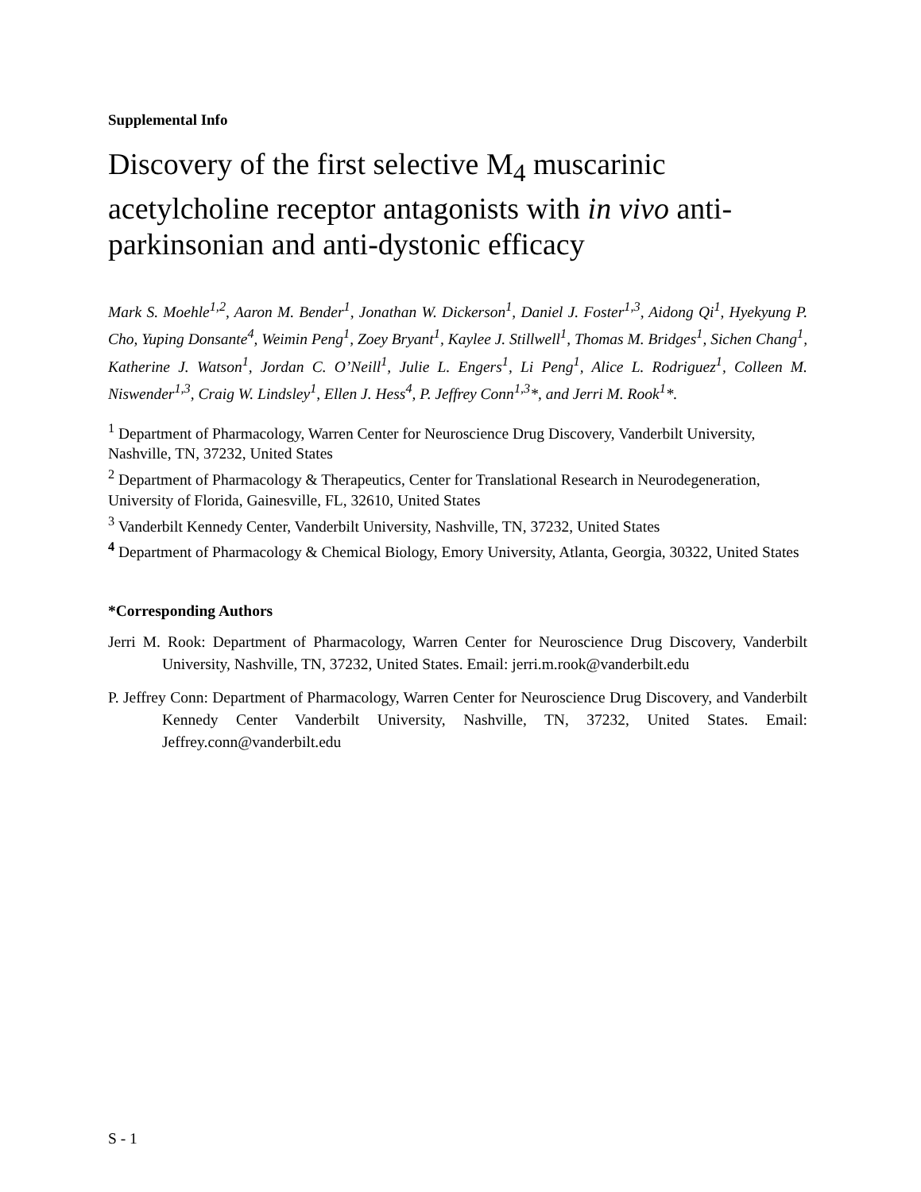Supplemental Info
Discovery of the first selective M<sub>4</sub> muscarinic acetylcholine receptor antagonists with in vivo anti-parkinsonian and anti-dystonic efficacy
Mark S. Moehle<sup>1,2</sup>, Aaron M. Bender<sup>1</sup>, Jonathan W. Dickerson<sup>1</sup>, Daniel J. Foster<sup>1,3</sup>, Aidong Qi<sup>1</sup>, Hyekyung P. Cho, Yuping Donsante<sup>4</sup>, Weimin Peng<sup>1</sup>, Zoey Bryant<sup>1</sup>, Kaylee J. Stillwell<sup>1</sup>, Thomas M. Bridges<sup>1</sup>, Sichen Chang<sup>1</sup>, Katherine J. Watson<sup>1</sup>, Jordan C. O’Neill<sup>1</sup>, Julie L. Engers<sup>1</sup>, Li Peng<sup>1</sup>, Alice L. Rodriguez<sup>1</sup>, Colleen M. Niswender<sup>1,3</sup>, Craig W. Lindsley<sup>1</sup>, Ellen J. Hess<sup>4</sup>, P. Jeffrey Conn<sup>1,3</sup>*, and Jerri M. Rook<sup>1</sup>*.
<sup>1</sup> Department of Pharmacology, Warren Center for Neuroscience Drug Discovery, Vanderbilt University, Nashville, TN, 37232, United States
<sup>2</sup> Department of Pharmacology & Therapeutics, Center for Translational Research in Neurodegeneration, University of Florida, Gainesville, FL, 32610, United States
<sup>3</sup> Vanderbilt Kennedy Center, Vanderbilt University, Nashville, TN, 37232, United States
<sup>4</sup> Department of Pharmacology & Chemical Biology, Emory University, Atlanta, Georgia, 30322, United States
*Corresponding Authors
Jerri M. Rook: Department of Pharmacology, Warren Center for Neuroscience Drug Discovery, Vanderbilt University, Nashville, TN, 37232, United States. Email: jerri.m.rook@vanderbilt.edu
P. Jeffrey Conn: Department of Pharmacology, Warren Center for Neuroscience Drug Discovery, and Vanderbilt Kennedy Center Vanderbilt University, Nashville, TN, 37232, United States. Email: Jeffrey.conn@vanderbilt.edu
S - 1